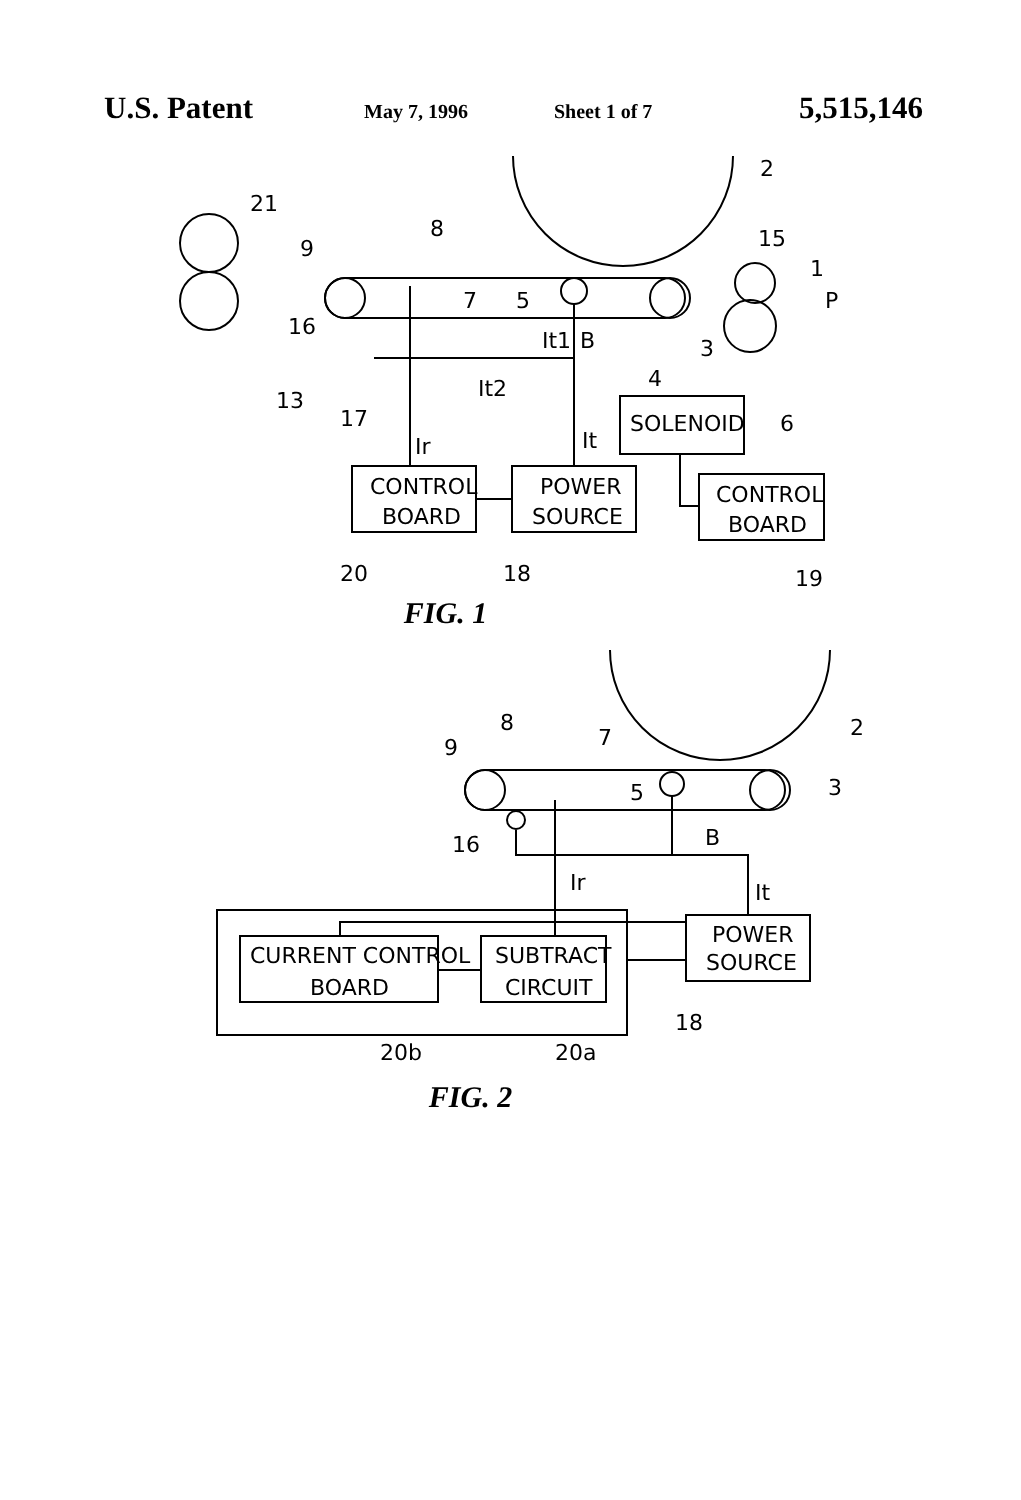U.S. Patent May 7, 1996 Sheet 1 of 7 5,515,146
21
8
9
7
5
2
15
1
P
16
B
It1
3
4
13
17
It2
6
SOLENOID
Ir
It
CONTROL
BOARD
POWER
SOURCE
CONTROL
BOARD
20
18
19
FIG. 1
8
9
7
2
5
3
B
16
Ir
It
CURRENT CONTROL
BOARD
SUBTRACT
CIRCUIT
POWER
SOURCE
18
20b
20a
FIG. 2